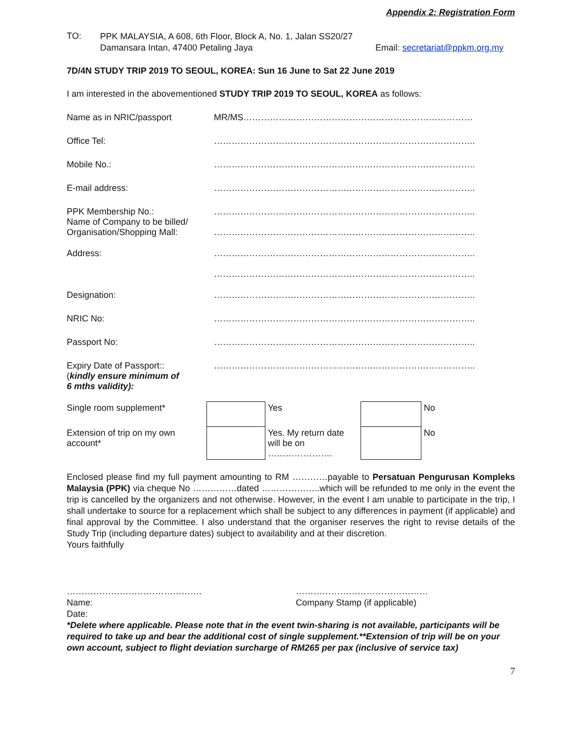Appendix 2: Registration Form
TO:
PPK MALAYSIA, A 608, 6th Floor, Block A, No. 1, Jalan SS20/27
Damansara Intan, 47400 Petaling Jaya Email: secretariat@ppkm.org.my
7D/4N STUDY TRIP 2019 TO SEOUL, KOREA: Sun 16 June to Sat 22 June 2019
I am interested in the abovementioned STUDY TRIP 2019 TO SEOUL, KOREA as follows:
Name as in NRIC/passport MR/MS……………………………………………………………………
Office Tel: ……………………………………………………………………………..
Mobile No.: ……………………………………………………………………………..
E-mail address: ……………………………………………………………………………..
PPK Membership No.:
Name of Company to be billed/
Organisation/Shopping Mall:
……………………………………………………………………………..
……………………………………………………………………………..
Address: ……………………………………………………………………………..
……………………………………………………………………………..
Designation: ……………………………………………………………………………..
NRIC No: ……………………………………………………………………………..
Passport No: ……………………………………………………………………………..
Expiry Date of Passport::
(kindly ensure minimum of
6 mths validity):
……………………………………………………………………………..
| Single room supplement* | | Yes | | No |
| Extension of trip on my own account* | | Yes. My return date will be on …………………. | | No |
Enclosed please find my full payment amounting to RM …………payable to Persatuan Pengurusan Kompleks Malaysia (PPK) via cheque No ……………dated ………………..which will be refunded to me only in the event the trip is cancelled by the organizers and not otherwise. However, in the event I am unable to participate in the trip, I shall undertake to source for a replacement which shall be subject to any differences in payment (if applicable) and final approval by the Committee. I also understand that the organiser reserves the right to revise details of the Study Trip (including departure dates) subject to availability and at their discretion.
Yours faithfully
……………………………………….
Name:
Date:
………………………………………
Company Stamp (if applicable)
*Delete where applicable. Please note that in the event twin-sharing is not available, participants will be required to take up and bear the additional cost of single supplement.**Extension of trip will be on your own account, subject to flight deviation surcharge of RM265 per pax (inclusive of service tax)
7